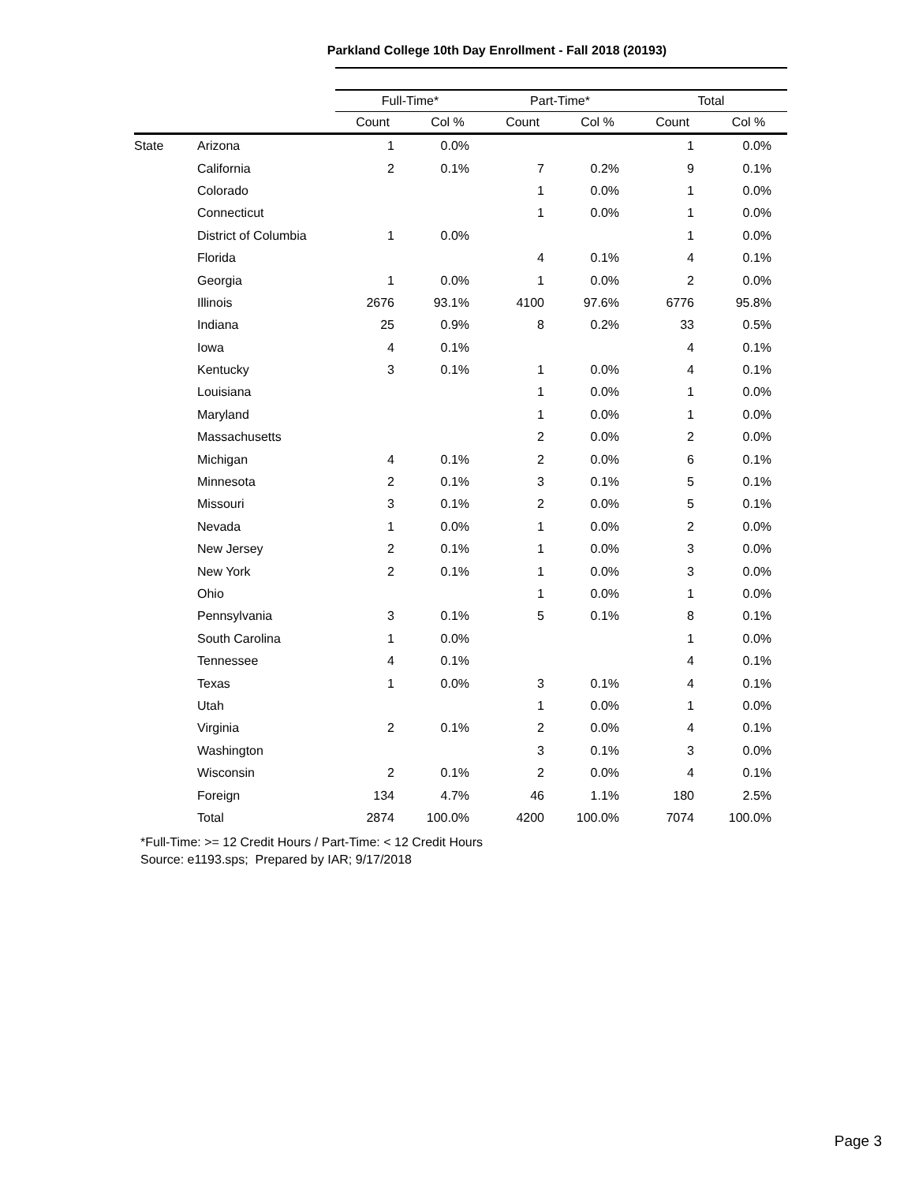Parkland College 10th Day Enrollment - Fall 2018 (20193)
| | | Full-Time* | | Part-Time* | | Total | |
| --- | --- | --- | --- | --- | --- | --- | --- |
| | | Count | Col % | Count | Col % | Count | Col % |
| State | Arizona | 1 | 0.0% | | | 1 | 0.0% |
| | California | 2 | 0.1% | 7 | 0.2% | 9 | 0.1% |
| | Colorado | | | 1 | 0.0% | 1 | 0.0% |
| | Connecticut | | | 1 | 0.0% | 1 | 0.0% |
| | District of Columbia | 1 | 0.0% | | | 1 | 0.0% |
| | Florida | | | 4 | 0.1% | 4 | 0.1% |
| | Georgia | 1 | 0.0% | 1 | 0.0% | 2 | 0.0% |
| | Illinois | 2676 | 93.1% | 4100 | 97.6% | 6776 | 95.8% |
| | Indiana | 25 | 0.9% | 8 | 0.2% | 33 | 0.5% |
| | Iowa | 4 | 0.1% | | | 4 | 0.1% |
| | Kentucky | 3 | 0.1% | 1 | 0.0% | 4 | 0.1% |
| | Louisiana | | | 1 | 0.0% | 1 | 0.0% |
| | Maryland | | | 1 | 0.0% | 1 | 0.0% |
| | Massachusetts | | | 2 | 0.0% | 2 | 0.0% |
| | Michigan | 4 | 0.1% | 2 | 0.0% | 6 | 0.1% |
| | Minnesota | 2 | 0.1% | 3 | 0.1% | 5 | 0.1% |
| | Missouri | 3 | 0.1% | 2 | 0.0% | 5 | 0.1% |
| | Nevada | 1 | 0.0% | 1 | 0.0% | 2 | 0.0% |
| | New Jersey | 2 | 0.1% | 1 | 0.0% | 3 | 0.0% |
| | New York | 2 | 0.1% | 1 | 0.0% | 3 | 0.0% |
| | Ohio | | | 1 | 0.0% | 1 | 0.0% |
| | Pennsylvania | 3 | 0.1% | 5 | 0.1% | 8 | 0.1% |
| | South Carolina | 1 | 0.0% | | | 1 | 0.0% |
| | Tennessee | 4 | 0.1% | | | 4 | 0.1% |
| | Texas | 1 | 0.0% | 3 | 0.1% | 4 | 0.1% |
| | Utah | | | 1 | 0.0% | 1 | 0.0% |
| | Virginia | 2 | 0.1% | 2 | 0.0% | 4 | 0.1% |
| | Washington | | | 3 | 0.1% | 3 | 0.0% |
| | Wisconsin | 2 | 0.1% | 2 | 0.0% | 4 | 0.1% |
| | Foreign | 134 | 4.7% | 46 | 1.1% | 180 | 2.5% |
| | Total | 2874 | 100.0% | 4200 | 100.0% | 7074 | 100.0% |
*Full-Time: >= 12 Credit Hours / Part-Time: < 12 Credit Hours
Source: e1193.sps; Prepared by IAR; 9/17/2018
Page 3